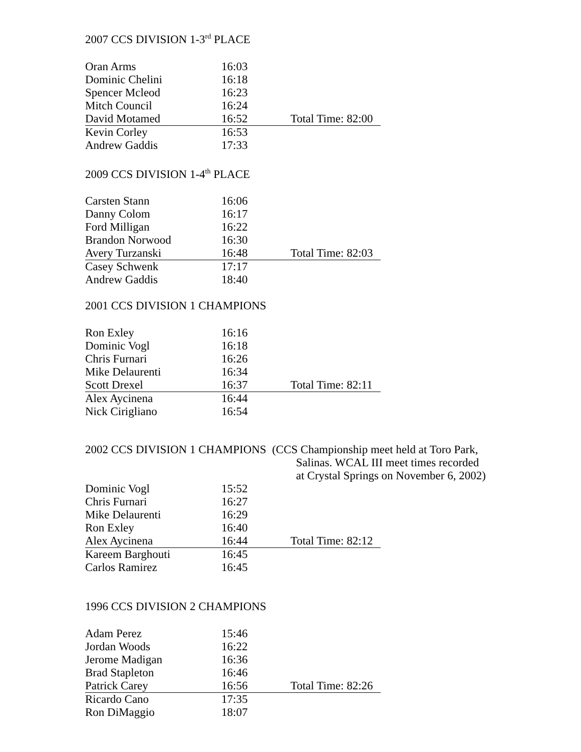2007 CCS DIVISION 1-3<sup>rd</sup> PLACE
| Oran Arms | 16:03 | |
| Dominic Chelini | 16:18 | |
| Spencer Mcleod | 16:23 | |
| Mitch Council | 16:24 | |
| David Motamed | 16:52 | Total Time: 82:00 |
| Kevin Corley | 16:53 | |
| Andrew Gaddis | 17:33 | |
2009 CCS DIVISION 1-4<sup>th</sup> PLACE
| Carsten Stann | 16:06 | |
| Danny Colom | 16:17 | |
| Ford Milligan | 16:22 | |
| Brandon Norwood | 16:30 | |
| Avery Turzanski | 16:48 | Total Time: 82:03 |
| Casey Schwenk | 17:17 | |
| Andrew Gaddis | 18:40 | |
2001 CCS DIVISION 1 CHAMPIONS
| Ron Exley | 16:16 | |
| Dominic Vogl | 16:18 | |
| Chris Furnari | 16:26 | |
| Mike Delaurenti | 16:34 | |
| Scott Drexel | 16:37 | Total Time: 82:11 |
| Alex Aycinena | 16:44 | |
| Nick Cirigliano | 16:54 | |
2002 CCS DIVISION 1 CHAMPIONS (CCS Championship meet held at Toro Park,
Salinas. WCAL III meet times recorded
at Crystal Springs on November 6, 2002)
| Dominic Vogl | 15:52 | |
| Chris Furnari | 16:27 | |
| Mike Delaurenti | 16:29 | |
| Ron Exley | 16:40 | |
| Alex Aycinena | 16:44 | Total Time: 82:12 |
| Kareem Barghouti | 16:45 | |
| Carlos Ramirez | 16:45 | |
1996 CCS DIVISION 2 CHAMPIONS
| Adam Perez | 15:46 | |
| Jordan Woods | 16:22 | |
| Jerome Madigan | 16:36 | |
| Brad Stapleton | 16:46 | |
| Patrick Carey | 16:56 | Total Time: 82:26 |
| Ricardo Cano | 17:35 | |
| Ron DiMaggio | 18:07 | |